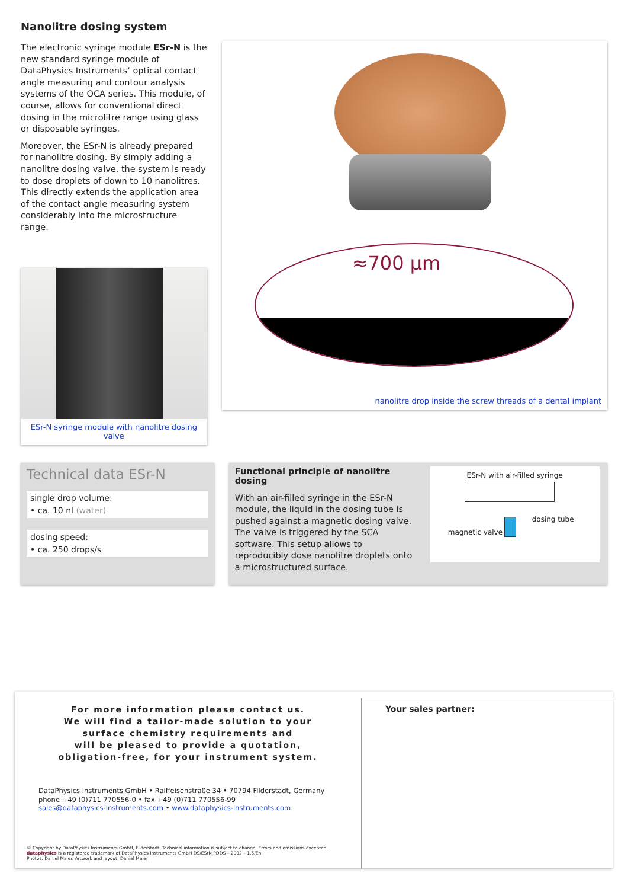Nanolitre dosing system
The electronic syringe module ESr-N is the new standard syringe module of DataPhysics Instruments’ optical contact angle measuring and contour analysis systems of the OCA series. This module, of course, allows for conventional direct dosing in the microlitre range using glass or disposable syringes.
Moreover, the ESr-N is already prepared for nanolitre dosing. By simply adding a nanolitre dosing valve, the system is ready to dose droplets of down to 10 nanolitres. This directly extends the application area of the contact angle measuring system considerably into the microstructure range.
ESr-N syringe module with nanolitre dosing valve
≈700 µm
nanolitre drop inside the screw threads of a dental implant
Technical data ESr-N
single drop volume:
• ca. 10 nl (water)
dosing speed:
• ca. 250 drops/s
Functional principle of nanolitre dosing
With an air-filled syringe in the ESr-N module, the liquid in the dosing tube is pushed against a magnetic dosing valve. The valve is triggered by the SCA software. This setup allows to reproducibly dose nanolitre droplets onto a microstructured surface.
ESr-N with air-filled syringe
dosing tube
magnetic valve
For more information please contact us.
We will find a tailor-made solution to your
surface chemistry requirements and
will be pleased to provide a quotation,
obligation-free, for your instrument system.
DataPhysics Instruments GmbH • Raiffeisenstraße 34 • 70794 Filderstadt, Germany
phone +49 (0)711 770556-0 • fax +49 (0)711 770556-99
sales@dataphysics-instruments.com • www.dataphysics-instruments.com
© Copyright by DataPhysics Instruments GmbH, Filderstadt. Technical information is subject to change. Errors and omissions excepted.
dataphysics is a registered trademark of DataPhysics Instruments GmbH DS/ESrN PDDS – 2002 – 1.5/En
Photos: Daniel Maier. Artwork and layout: Daniel Maier
Your sales partner: